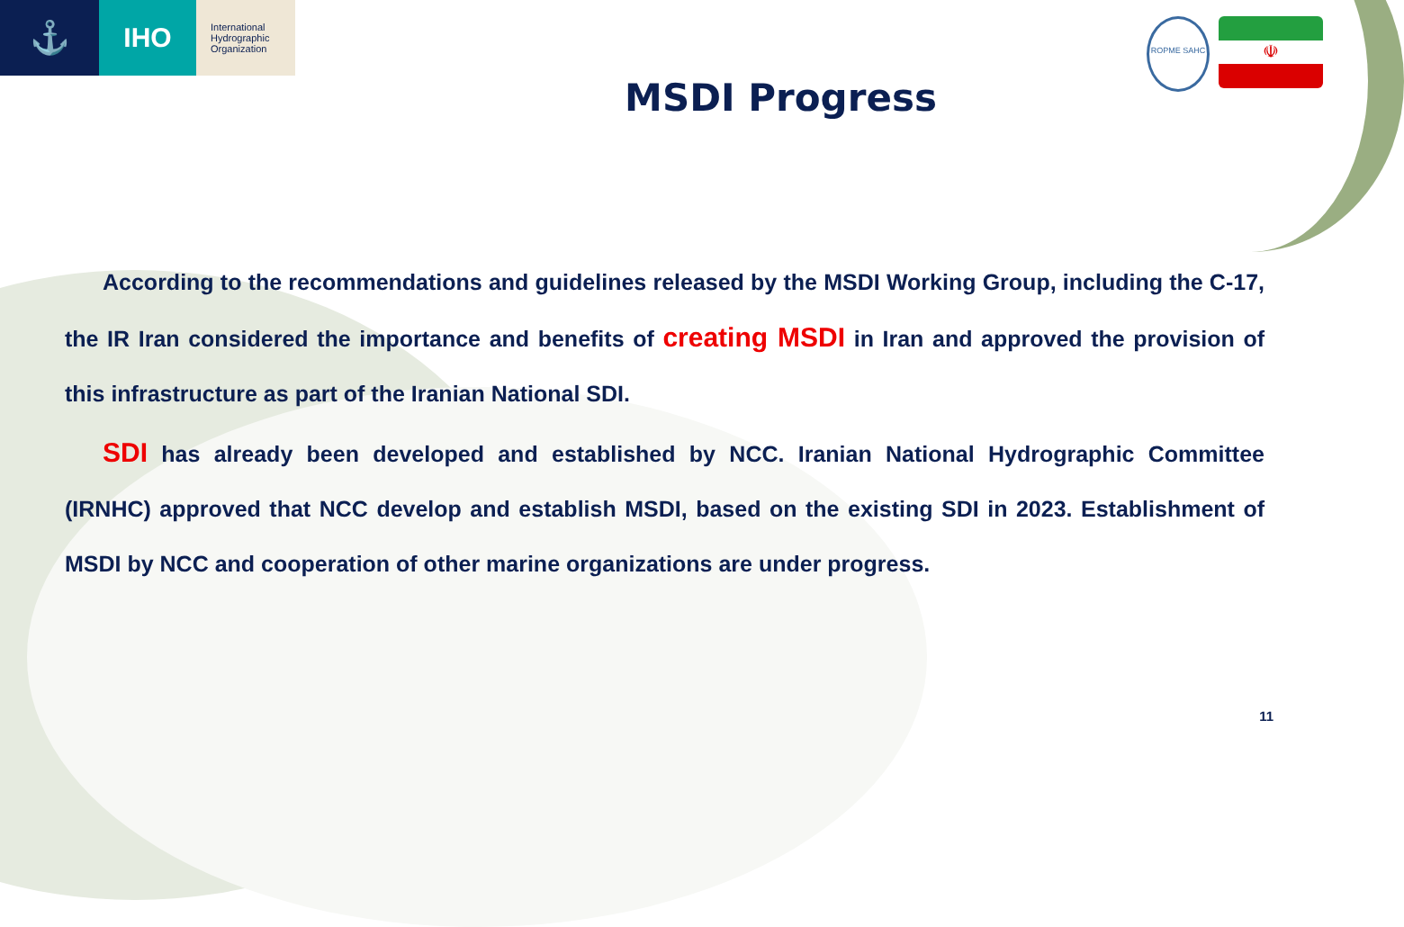⚓
IHO
International Hydrographic Organization
ROPME SAHC
☫
MSDI Progress
According to the recommendations and guidelines released by the MSDI Working Group, including the C-17, the IR Iran considered the importance and benefits of creating MSDI in Iran and approved the provision of this infrastructure as part of the Iranian National SDI.
SDI has already been developed and established by NCC. Iranian National Hydrographic Committee (IRNHC) approved that NCC develop and establish MSDI, based on the existing SDI in 2023. Establishment of MSDI by NCC and cooperation of other marine organizations are under progress.
11